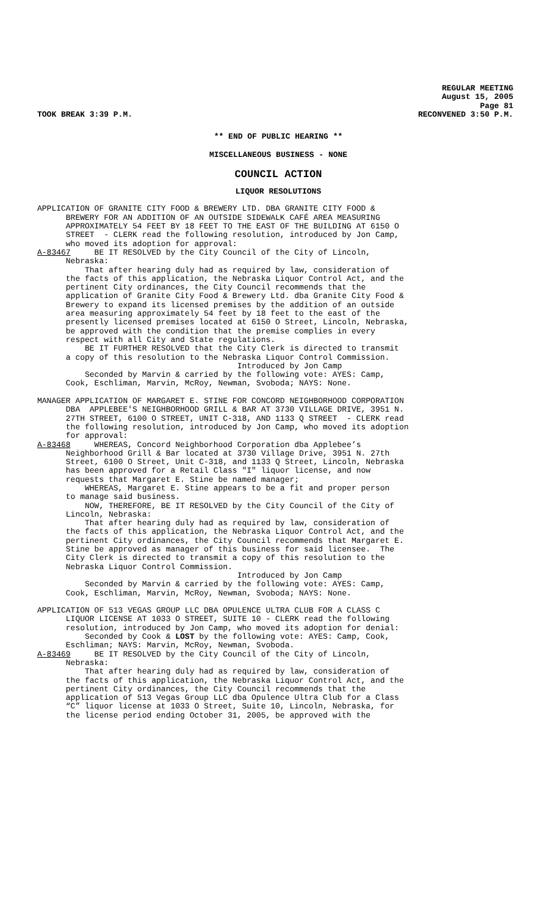REGULAR MEETING
August 15, 2005
Page 81
TOOK BREAK 3:39 P.M. RECONVENED 3:50 P.M.
** END OF PUBLIC HEARING **
MISCELLANEOUS BUSINESS - NONE
COUNCIL ACTION
LIQUOR RESOLUTIONS
APPLICATION OF GRANITE CITY FOOD & BREWERY LTD. DBA GRANITE CITY FOOD & BREWERY FOR AN ADDITION OF AN OUTSIDE SIDEWALK CAFÉ AREA MEASURING APPROXIMATELY 54 FEET BY 18 FEET TO THE EAST OF THE BUILDING AT 6150 O STREET - CLERK read the following resolution, introduced by Jon Camp, who moved its adoption for approval: A-83467 BE IT RESOLVED by the City Council of the City of Lincoln, Nebraska: That after hearing duly had as required by law, consideration of the facts of this application, the Nebraska Liquor Control Act, and the pertinent City ordinances, the City Council recommends that the application of Granite City Food & Brewery Ltd. dba Granite City Food & Brewery to expand its licensed premises by the addition of an outside area measuring approximately 54 feet by 18 feet to the east of the presently licensed premises located at 6150 O Street, Lincoln, Nebraska, be approved with the condition that the premise complies in every respect with all City and State regulations. BE IT FURTHER RESOLVED that the City Clerk is directed to transmit a copy of this resolution to the Nebraska Liquor Control Commission. Introduced by Jon Camp Seconded by Marvin & carried by the following vote: AYES: Camp, Cook, Eschliman, Marvin, McRoy, Newman, Svoboda; NAYS: None. MANAGER APPLICATION OF MARGARET E. STINE FOR CONCORD NEIGHBORHOOD CORPORATION DBA APPLEBEE'S NEIGHBORHOOD GRILL & BAR AT 3730 VILLAGE DRIVE, 3951 N. 27TH STREET, 6100 O STREET, UNIT C-318, AND 1133 Q STREET - CLERK read the following resolution, introduced by Jon Camp, who moved its adoption for approval: A-83468 WHEREAS, Concord Neighborhood Corporation dba Applebee’s Neighborhood Grill & Bar located at 3730 Village Drive, 3951 N. 27th Street, 6100 O Street, Unit C-318, and 1133 Q Street, Lincoln, Nebraska has been approved for a Retail Class "I" liquor license, and now requests that Margaret E. Stine be named manager; WHEREAS, Margaret E. Stine appears to be a fit and proper person to manage said business. NOW, THEREFORE, BE IT RESOLVED by the City Council of the City of Lincoln, Nebraska: That after hearing duly had as required by law, consideration of the facts of this application, the Nebraska Liquor Control Act, and the pertinent City ordinances, the City Council recommends that Margaret E. Stine be approved as manager of this business for said licensee. The City Clerk is directed to transmit a copy of this resolution to the Nebraska Liquor Control Commission. Introduced by Jon Camp Seconded by Marvin & carried by the following vote: AYES: Camp, Cook, Eschliman, Marvin, McRoy, Newman, Svoboda; NAYS: None. APPLICATION OF 513 VEGAS GROUP LLC DBA OPULENCE ULTRA CLUB FOR A CLASS C LIQUOR LICENSE AT 1033 O STREET, SUITE 10 - CLERK read the following resolution, introduced by Jon Camp, who moved its adoption for denial: Seconded by Cook & LOST by the following vote: AYES: Camp, Cook, Eschliman; NAYS: Marvin, McRoy, Newman, Svoboda. A-83469 BE IT RESOLVED by the City Council of the City of Lincoln, Nebraska: That after hearing duly had as required by law, consideration of the facts of this application, the Nebraska Liquor Control Act, and the pertinent City ordinances, the City Council recommends that the application of 513 Vegas Group LLC dba Opulence Ultra Club for a Class “C” liquor license at 1033 O Street, Suite 10, Lincoln, Nebraska, for the license period ending October 31, 2005, be approved with the